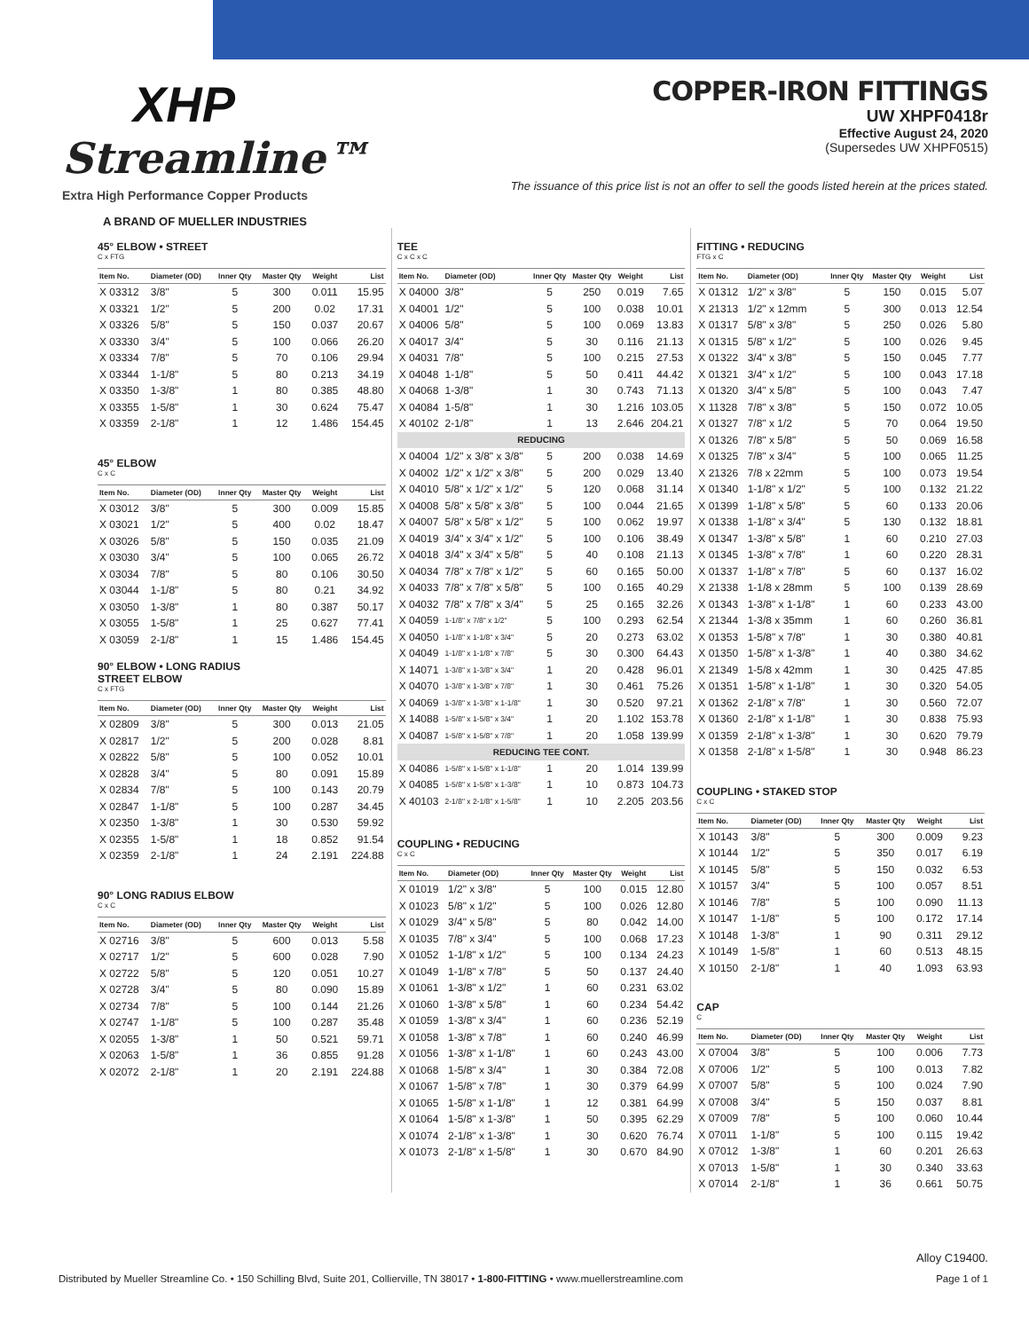XHP
Streamline™
Extra High Performance Copper Products
A BRAND OF MUELLER INDUSTRIES
COPPER-IRON FITTINGS
UW XHPF0418r
Effective August 24, 2020
(Supersedes UW XHPF0515)
The issuance of this price list is not an offer to sell the goods listed herein at the prices stated.
45° ELBOW • STREET
C x FTG
| Item No. | Diameter (OD) | Inner Qty | Master Qty | Weight | List |
| --- | --- | --- | --- | --- | --- |
| X 03312 | 3/8" | 5 | 300 | 0.011 | 15.95 |
| X 03321 | 1/2" | 5 | 200 | 0.02 | 17.31 |
| X 03326 | 5/8" | 5 | 150 | 0.037 | 20.67 |
| X 03330 | 3/4" | 5 | 100 | 0.066 | 26.20 |
| X 03334 | 7/8" | 5 | 70 | 0.106 | 29.94 |
| X 03344 | 1-1/8" | 5 | 80 | 0.213 | 34.19 |
| X 03350 | 1-3/8" | 1 | 80 | 0.385 | 48.80 |
| X 03355 | 1-5/8" | 1 | 30 | 0.624 | 75.47 |
| X 03359 | 2-1/8" | 1 | 12 | 1.486 | 154.45 |
45° ELBOW
C x C
| Item No. | Diameter (OD) | Inner Qty | Master Qty | Weight | List |
| --- | --- | --- | --- | --- | --- |
| X 03012 | 3/8" | 5 | 300 | 0.009 | 15.85 |
| X 03021 | 1/2" | 5 | 400 | 0.02 | 18.47 |
| X 03026 | 5/8" | 5 | 150 | 0.035 | 21.09 |
| X 03030 | 3/4" | 5 | 100 | 0.065 | 26.72 |
| X 03034 | 7/8" | 5 | 80 | 0.106 | 30.50 |
| X 03044 | 1-1/8" | 5 | 80 | 0.21 | 34.92 |
| X 03050 | 1-3/8" | 1 | 80 | 0.387 | 50.17 |
| X 03055 | 1-5/8" | 1 | 25 | 0.627 | 77.41 |
| X 03059 | 2-1/8" | 1 | 15 | 1.486 | 154.45 |
90° ELBOW • LONG RADIUS
STREET ELBOW
C x FTG
| Item No. | Diameter (OD) | Inner Qty | Master Qty | Weight | List |
| --- | --- | --- | --- | --- | --- |
| X 02809 | 3/8" | 5 | 300 | 0.013 | 21.05 |
| X 02817 | 1/2" | 5 | 200 | 0.028 | 8.81 |
| X 02822 | 5/8" | 5 | 100 | 0.052 | 10.01 |
| X 02828 | 3/4" | 5 | 80 | 0.091 | 15.89 |
| X 02834 | 7/8" | 5 | 100 | 0.143 | 20.79 |
| X 02847 | 1-1/8" | 5 | 100 | 0.287 | 34.45 |
| X 02350 | 1-3/8" | 1 | 30 | 0.530 | 59.92 |
| X 02355 | 1-5/8" | 1 | 18 | 0.852 | 91.54 |
| X 02359 | 2-1/8" | 1 | 24 | 2.191 | 224.88 |
90° LONG RADIUS ELBOW
C x C
| Item No. | Diameter (OD) | Inner Qty | Master Qty | Weight | List |
| --- | --- | --- | --- | --- | --- |
| X 02716 | 3/8" | 5 | 600 | 0.013 | 5.58 |
| X 02717 | 1/2" | 5 | 600 | 0.028 | 7.90 |
| X 02722 | 5/8" | 5 | 120 | 0.051 | 10.27 |
| X 02728 | 3/4" | 5 | 80 | 0.090 | 15.89 |
| X 02734 | 7/8" | 5 | 100 | 0.144 | 21.26 |
| X 02747 | 1-1/8" | 5 | 100 | 0.287 | 35.48 |
| X 02055 | 1-3/8" | 1 | 50 | 0.521 | 59.71 |
| X 02063 | 1-5/8" | 1 | 36 | 0.855 | 91.28 |
| X 02072 | 2-1/8" | 1 | 20 | 2.191 | 224.88 |
TEE
C x C x C
| Item No. | Diameter (OD) | Inner Qty | Master Qty | Weight | List |
| --- | --- | --- | --- | --- | --- |
| X 04000 | 3/8" | 5 | 250 | 0.019 | 7.65 |
| X 04001 | 1/2" | 5 | 100 | 0.038 | 10.01 |
| X 04006 | 5/8" | 5 | 100 | 0.069 | 13.83 |
| X 04017 | 3/4" | 5 | 30 | 0.116 | 21.13 |
| X 04031 | 7/8" | 5 | 100 | 0.215 | 27.53 |
| X 04048 | 1-1/8" | 5 | 50 | 0.411 | 44.42 |
| X 04068 | 1-3/8" | 1 | 30 | 0.743 | 71.13 |
| X 04084 | 1-5/8" | 1 | 30 | 1.216 | 103.05 |
| X 40102 | 2-1/8" | 1 | 13 | 2.646 | 204.21 |
| REDUCING | | | | | |
| X 04004 | 1/2" x 3/8" x 3/8" | 5 | 200 | 0.038 | 14.69 |
| X 04002 | 1/2" x 1/2" x 3/8" | 5 | 200 | 0.029 | 13.40 |
| X 04010 | 5/8" x 1/2" x 1/2" | 5 | 120 | 0.068 | 31.14 |
| X 04008 | 5/8" x 5/8" x 3/8" | 5 | 100 | 0.044 | 21.65 |
| X 04007 | 5/8" x 5/8" x 1/2" | 5 | 100 | 0.062 | 19.97 |
| X 04019 | 3/4" x 3/4" x 1/2" | 5 | 100 | 0.106 | 38.49 |
| X 04018 | 3/4" x 3/4" x 5/8" | 5 | 40 | 0.108 | 21.13 |
| X 04034 | 7/8" x 7/8" x 1/2" | 5 | 60 | 0.165 | 50.00 |
| X 04033 | 7/8" x 7/8" x 5/8" | 5 | 100 | 0.165 | 40.29 |
| X 04032 | 7/8" x 7/8" x 3/4" | 5 | 25 | 0.165 | 32.26 |
| X 04059 | 1-1/8" x 7/8" x 1/2" | 5 | 100 | 0.293 | 62.54 |
| X 04050 | 1-1/8" x 1-1/8" x 3/4" | 5 | 20 | 0.273 | 63.02 |
| X 04049 | 1-1/8" x 1-1/8" x 7/8" | 5 | 30 | 0.300 | 64.43 |
| X 14071 | 1-3/8" x 1-3/8" x 3/4" | 1 | 20 | 0.428 | 96.01 |
| X 04070 | 1-3/8" x 1-3/8" x 7/8" | 1 | 30 | 0.461 | 75.26 |
| X 04069 | 1-3/8" x 1-3/8" x 1-1/8" | 1 | 30 | 0.520 | 97.21 |
| X 14088 | 1-5/8" x 1-5/8" x 3/4" | 1 | 20 | 1.102 | 153.78 |
| X 04087 | 1-5/8" x 1-5/8" x 7/8" | 1 | 20 | 1.058 | 139.99 |
| REDUCING TEE CONT. | | | | | |
| X 04086 | 1-5/8" x 1-5/8" x 1-1/8" | 1 | 20 | 1.014 | 139.99 |
| X 04085 | 1-5/8" x 1-5/8" x 1-3/8" | 1 | 10 | 0.873 | 104.73 |
| X 40103 | 2-1/8" x 2-1/8" x 1-5/8" | 1 | 10 | 2.205 | 203.56 |
COUPLING • REDUCING
C x C
| Item No. | Diameter (OD) | Inner Qty | Master Qty | Weight | List |
| --- | --- | --- | --- | --- | --- |
| X 01019 | 1/2" x 3/8" | 5 | 100 | 0.015 | 12.80 |
| X 01023 | 5/8" x 1/2" | 5 | 100 | 0.026 | 12.80 |
| X 01029 | 3/4" x 5/8" | 5 | 80 | 0.042 | 14.00 |
| X 01035 | 7/8" x 3/4" | 5 | 100 | 0.068 | 17.23 |
| X 01052 | 1-1/8" x 1/2" | 5 | 100 | 0.134 | 24.23 |
| X 01049 | 1-1/8" x 7/8" | 5 | 50 | 0.137 | 24.40 |
| X 01061 | 1-3/8" x 1/2" | 1 | 60 | 0.231 | 63.02 |
| X 01060 | 1-3/8" x 5/8" | 1 | 60 | 0.234 | 54.42 |
| X 01059 | 1-3/8" x 3/4" | 1 | 60 | 0.236 | 52.19 |
| X 01058 | 1-3/8" x 7/8" | 1 | 60 | 0.240 | 46.99 |
| X 01056 | 1-3/8" x 1-1/8" | 1 | 60 | 0.243 | 43.00 |
| X 01068 | 1-5/8" x 3/4" | 1 | 30 | 0.384 | 72.08 |
| X 01067 | 1-5/8" x 7/8" | 1 | 30 | 0.379 | 64.99 |
| X 01065 | 1-5/8" x 1-1/8" | 1 | 12 | 0.381 | 64.99 |
| X 01064 | 1-5/8" x 1-3/8" | 1 | 50 | 0.395 | 62.29 |
| X 01074 | 2-1/8" x 1-3/8" | 1 | 30 | 0.620 | 76.74 |
| X 01073 | 2-1/8" x 1-5/8" | 1 | 30 | 0.670 | 84.90 |
FITTING • REDUCING
FTG x C
| Item No. | Diameter (OD) | Inner Qty | Master Qty | Weight | List |
| --- | --- | --- | --- | --- | --- |
| X 01312 | 1/2" x 3/8" | 5 | 150 | 0.015 | 5.07 |
| X 21313 | 1/2" x 12mm | 5 | 300 | 0.013 | 12.54 |
| X 01317 | 5/8" x 3/8" | 5 | 250 | 0.026 | 5.80 |
| X 01315 | 5/8" x 1/2" | 5 | 100 | 0.026 | 9.45 |
| X 01322 | 3/4" x 3/8" | 5 | 150 | 0.045 | 7.77 |
| X 01321 | 3/4" x 1/2" | 5 | 100 | 0.043 | 17.18 |
| X 01320 | 3/4" x 5/8" | 5 | 100 | 0.043 | 7.47 |
| X 11328 | 7/8" x 3/8" | 5 | 150 | 0.072 | 10.05 |
| X 01327 | 7/8" x 1/2 | 5 | 70 | 0.064 | 19.50 |
| X 01326 | 7/8" x 5/8" | 5 | 50 | 0.069 | 16.58 |
| X 01325 | 7/8" x 3/4" | 5 | 100 | 0.065 | 11.25 |
| X 21326 | 7/8 x 22mm | 5 | 100 | 0.073 | 19.54 |
| X 01340 | 1-1/8" x 1/2" | 5 | 100 | 0.132 | 21.22 |
| X 01399 | 1-1/8" x 5/8" | 5 | 60 | 0.133 | 20.06 |
| X 01338 | 1-1/8" x 3/4" | 5 | 130 | 0.132 | 18.81 |
| X 01347 | 1-3/8" x 5/8" | 1 | 60 | 0.210 | 27.03 |
| X 01345 | 1-3/8" x 7/8" | 1 | 60 | 0.220 | 28.31 |
| X 01337 | 1-1/8" x 7/8" | 5 | 60 | 0.137 | 16.02 |
| X 21338 | 1-1/8 x 28mm | 5 | 100 | 0.139 | 28.69 |
| X 01343 | 1-3/8" x 1-1/8" | 1 | 60 | 0.233 | 43.00 |
| X 21344 | 1-3/8 x 35mm | 1 | 60 | 0.260 | 36.81 |
| X 01353 | 1-5/8" x 7/8" | 1 | 30 | 0.380 | 40.81 |
| X 01350 | 1-5/8" x 1-3/8" | 1 | 40 | 0.380 | 34.62 |
| X 21349 | 1-5/8 x 42mm | 1 | 30 | 0.425 | 47.85 |
| X 01351 | 1-5/8" x 1-1/8" | 1 | 30 | 0.320 | 54.05 |
| X 01362 | 2-1/8" x 7/8" | 1 | 30 | 0.560 | 72.07 |
| X 01360 | 2-1/8" x 1-1/8" | 1 | 30 | 0.838 | 75.93 |
| X 01359 | 2-1/8" x 1-3/8" | 1 | 30 | 0.620 | 79.79 |
| X 01358 | 2-1/8" x 1-5/8" | 1 | 30 | 0.948 | 86.23 |
COUPLING • STAKED STOP
C x C
| Item No. | Diameter (OD) | Inner Qty | Master Qty | Weight | List |
| --- | --- | --- | --- | --- | --- |
| X 10143 | 3/8" | 5 | 300 | 0.009 | 9.23 |
| X 10144 | 1/2" | 5 | 350 | 0.017 | 6.19 |
| X 10145 | 5/8" | 5 | 150 | 0.032 | 6.53 |
| X 10157 | 3/4" | 5 | 100 | 0.057 | 8.51 |
| X 10146 | 7/8" | 5 | 100 | 0.090 | 11.13 |
| X 10147 | 1-1/8" | 5 | 100 | 0.172 | 17.14 |
| X 10148 | 1-3/8" | 1 | 90 | 0.311 | 29.12 |
| X 10149 | 1-5/8" | 1 | 60 | 0.513 | 48.15 |
| X 10150 | 2-1/8" | 1 | 40 | 1.093 | 63.93 |
CAP
C
| Item No. | Diameter (OD) | Inner Qty | Master Qty | Weight | List |
| --- | --- | --- | --- | --- | --- |
| X 07004 | 3/8" | 5 | 100 | 0.006 | 7.73 |
| X 07006 | 1/2" | 5 | 100 | 0.013 | 7.82 |
| X 07007 | 5/8" | 5 | 100 | 0.024 | 7.90 |
| X 07008 | 3/4" | 5 | 150 | 0.037 | 8.81 |
| X 07009 | 7/8" | 5 | 100 | 0.060 | 10.44 |
| X 07011 | 1-1/8" | 5 | 100 | 0.115 | 19.42 |
| X 07012 | 1-3/8" | 1 | 60 | 0.201 | 26.63 |
| X 07013 | 1-5/8" | 1 | 30 | 0.340 | 33.63 |
| X 07014 | 2-1/8" | 1 | 36 | 0.661 | 50.75 |
Alloy C19400.
Distributed by Mueller Streamline Co. • 150 Schilling Blvd, Suite 201, Collierville, TN 38017 • 1-800-FITTING • www.muellerstreamline.com Page 1 of 1